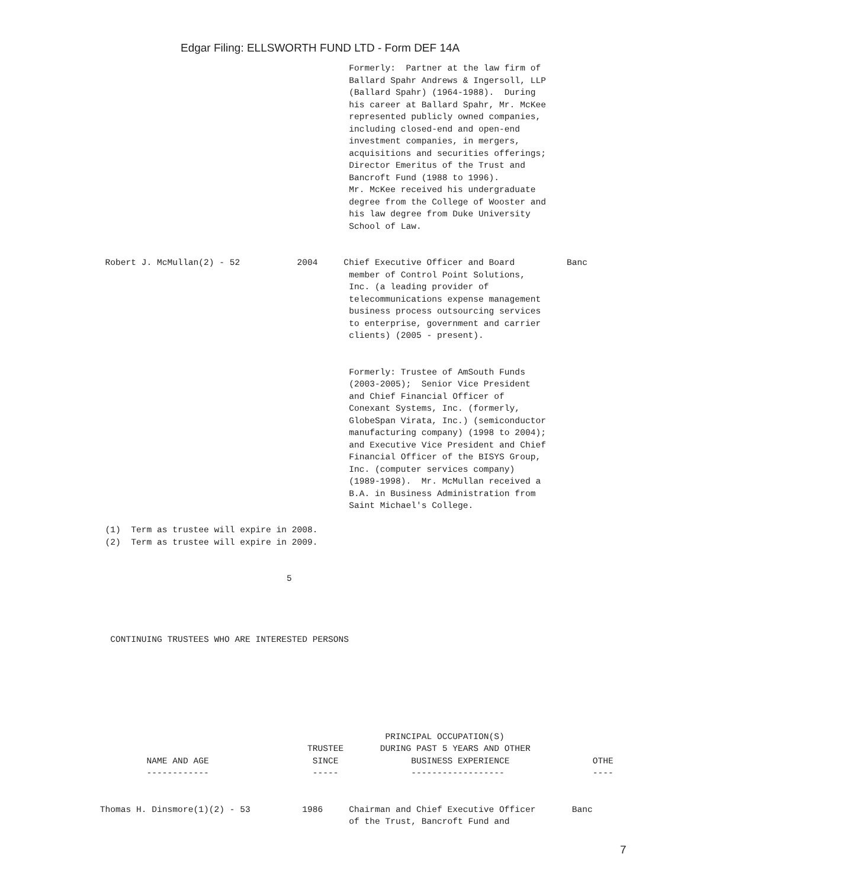Edgar Filing: ELLSWORTH FUND LTD - Form DEF 14A
                                                 Formerly:  Partner at the law firm of
                                                 Ballard Spahr Andrews & Ingersoll, LLP
                                                 (Ballard Spahr) (1964-1988).  During
                                                 his career at Ballard Spahr, Mr. McKee
                                                 represented publicly owned companies,
                                                 including closed-end and open-end
                                                 investment companies, in mergers,
                                                 acquisitions and securities offerings;
                                                 Director Emeritus of the Trust and
                                                 Bancroft Fund (1988 to 1996).
                                                 Mr. McKee received his undergraduate
                                                 degree from the College of Wooster and
                                                 his law degree from Duke University
                                                 School of Law.


  Robert J. McMullan(2) - 52           2004     Chief Executive Officer and Board          Banc
                                                 member of Control Point Solutions,
                                                 Inc. (a leading provider of
                                                 telecommunications expense management
                                                 business process outsourcing services
                                                 to enterprise, government and carrier
                                                 clients) (2005 - present).


                                                 Formerly: Trustee of AmSouth Funds
                                                 (2003-2005);  Senior Vice President
                                                 and Chief Financial Officer of
                                                 Conexant Systems, Inc. (formerly,
                                                 GlobeSpan Virata, Inc.) (semiconductor
                                                 manufacturing company) (1998 to 2004);
                                                 and Executive Vice President and Chief
                                                 Financial Officer of the BISYS Group,
                                                 Inc. (computer services company)
                                                 (1989-1998).  Mr. McMullan received a
                                                 B.A. in Business Administration from
                                                 Saint Michael's College.

  (1)  Term as trustee will expire in 2008.
  (2)  Term as trustee will expire in 2009.


                                     5




   CONTINUING TRUSTEES WHO ARE INTERESTED PERSONS







                                                        PRINCIPAL OCCUPATION(S)
                                         TRUSTEE       DURING PAST 5 YEARS AND OTHER
          NAME AND AGE                    SINCE              BUSINESS EXPERIENCE                OTHE
          ------------                    -----              ------------------                 ----


 Thomas H. Dinsmore(1)(2) - 53          1986     Chairman and Chief Executive Officer       Banc
                                                 of the Trust, Bancroft Fund and
7